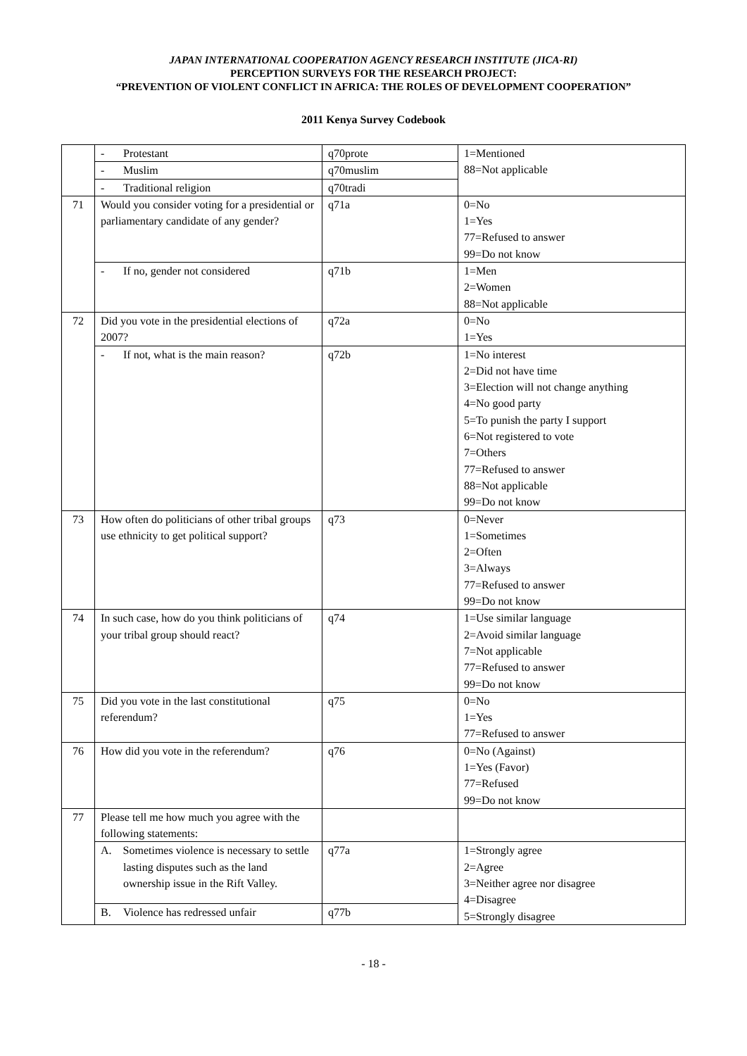JAPAN INTERNATIONAL COOPERATION AGENCY RESEARCH INSTITUTE (JICA-RI)
PERCEPTION SURVEYS FOR THE RESEARCH PROJECT:
“PREVENTION OF VIOLENT CONFLICT IN AFRICA: THE ROLES OF DEVELOPMENT COOPERATION”
2011 Kenya Survey Codebook
| | - Protestant | q70prote | 1=Mentioned 88=Not applicable |
| | - Muslim | q70muslim | |
| | - Traditional religion | q70tradi | |
| 71 | Would you consider voting for a presidential or parliamentary candidate of any gender? | q71a | 0=No 1=Yes 77=Refused to answer 99=Do not know |
| | - If no, gender not considered | q71b | 1=Men 2=Women 88=Not applicable |
| 72 | Did you vote in the presidential elections of 2007? | q72a | 0=No 1=Yes |
| | - If not, what is the main reason? | q72b | 1=No interest 2=Did not have time 3=Election will not change anything 4=No good party 5=To punish the party I support 6=Not registered to vote 7=Others 77=Refused to answer 88=Not applicable 99=Do not know |
| 73 | How often do politicians of other tribal groups use ethnicity to get political support? | q73 | 0=Never 1=Sometimes 2=Often 3=Always 77=Refused to answer 99=Do not know |
| 74 | In such case, how do you think politicians of your tribal group should react? | q74 | 1=Use similar language 2=Avoid similar language 7=Not applicable 77=Refused to answer 99=Do not know |
| 75 | Did you vote in the last constitutional referendum? | q75 | 0=No 1=Yes 77=Refused to answer |
| 76 | How did you vote in the referendum? | q76 | 0=No (Against) 1=Yes (Favor) 77=Refused 99=Do not know |
| 77 | Please tell me how much you agree with the following statements: | | |
| | A. Sometimes violence is necessary to settle lasting disputes such as the land ownership issue in the Rift Valley. | q77a | 1=Strongly agree 2=Agree 3=Neither agree nor disagree 4=Disagree 5=Strongly disagree |
| | B. Violence has redressed unfair | q77b | |
- 18 -